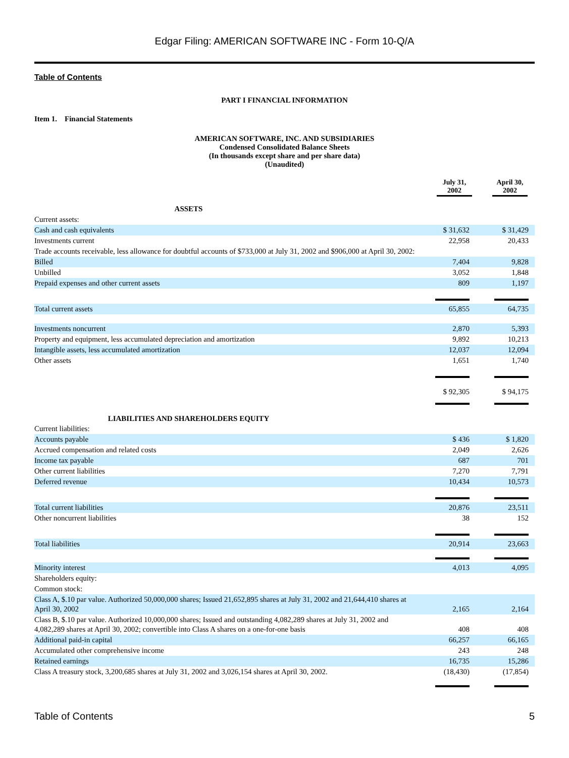Edgar Filing: AMERICAN SOFTWARE INC - Form 10-Q/A
Table of Contents
PART I FINANCIAL INFORMATION
Item 1. Financial Statements
AMERICAN SOFTWARE, INC. AND SUBSIDIARIES
Condensed Consolidated Balance Sheets
(In thousands except share and per share data)
(Unaudited)
| | July 31, 2002 | | April 30, 2002 | |
| --- | --- | --- | --- | --- |
| ASSETS | | |
| Current assets: | | |
| Cash and cash equivalents | $ 31,632 | $ 31,429 |
| Investments current | 22,958 | 20,433 |
| Trade accounts receivable, less allowance for doubtful accounts of $733,000 at July 31, 2002 and $906,000 at April 30, 2002: | | |
| Billed | 7,404 | 9,828 |
| Unbilled | 3,052 | 1,848 |
| Prepaid expenses and other current assets | 809 | 1,197 |
| Total current assets | 65,855 | 64,735 |
| Investments noncurrent | 2,870 | 5,393 |
| Property and equipment, less accumulated depreciation and amortization | 9,892 | 10,213 |
| Intangible assets, less accumulated amortization | 12,037 | 12,094 |
| Other assets | 1,651 | 1,740 |
| | $ 92,305 | $ 94,175 |
| LIABILITIES AND SHAREHOLDERS EQUITY | | |
| Current liabilities: | | |
| Accounts payable | $ 436 | $ 1,820 |
| Accrued compensation and related costs | 2,049 | 2,626 |
| Income tax payable | 687 | 701 |
| Other current liabilities | 7,270 | 7,791 |
| Deferred revenue | 10,434 | 10,573 |
| Total current liabilities | 20,876 | 23,511 |
| Other noncurrent liabilities | 38 | 152 |
| Total liabilities | 20,914 | 23,663 |
| Minority interest | 4,013 | 4,095 |
| Shareholders equity: | | |
| Common stock: | | |
| Class A, $.10 par value. Authorized 50,000,000 shares; Issued 21,652,895 shares at July 31, 2002 and 21,644,410 shares at April 30, 2002 | 2,165 | 2,164 |
| Class B, $.10 par value. Authorized 10,000,000 shares; Issued and outstanding 4,082,289 shares at July 31, 2002 and 4,082,289 shares at April 30, 2002; convertible into Class A shares on a one-for-one basis | 408 | 408 |
| Additional paid-in capital | 66,257 | 66,165 |
| Accumulated other comprehensive income | 243 | 248 |
| Retained earnings | 16,735 | 15,286 |
| Class A treasury stock, 3,200,685 shares at July 31, 2002 and 3,026,154 shares at April 30, 2002. | (18,430) | (17,854) |
Table of Contents 5